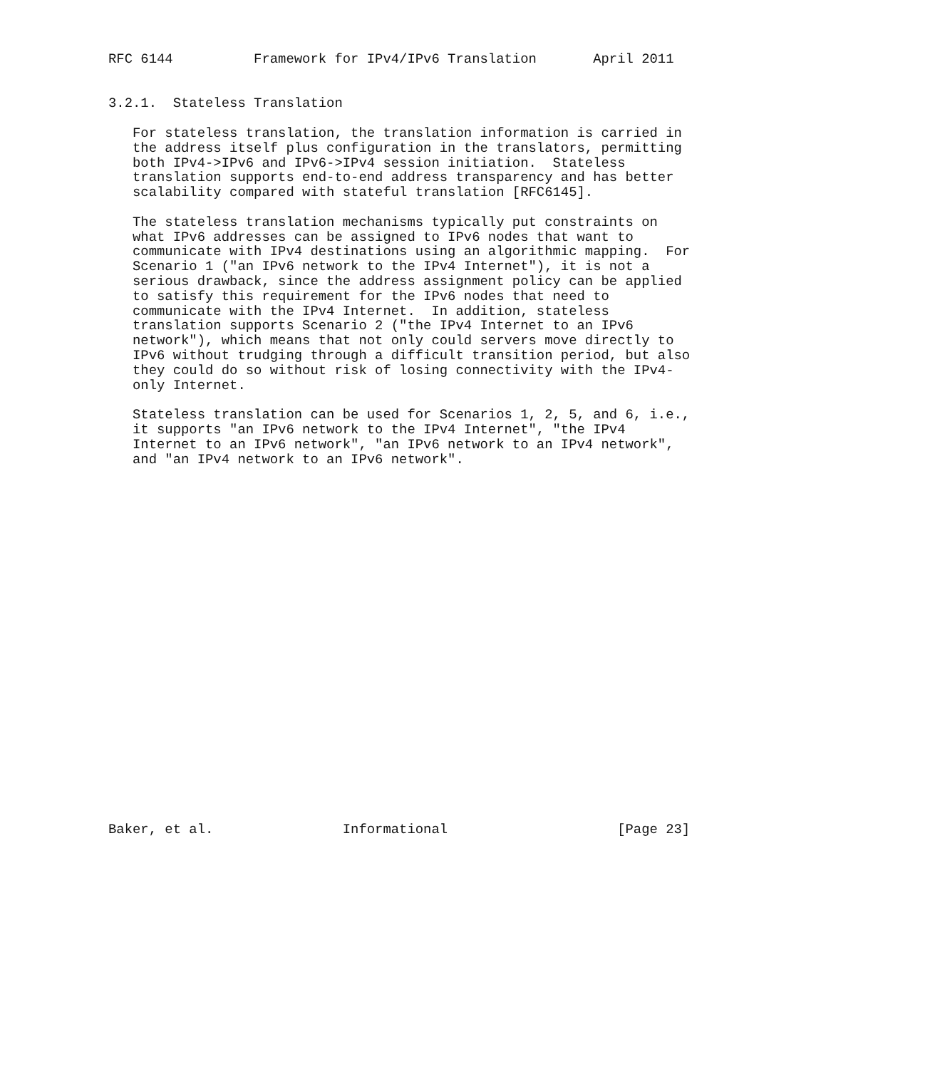RFC 6144          Framework for IPv4/IPv6 Translation       April 2011


3.2.1.  Stateless Translation

   For stateless translation, the translation information is carried in
   the address itself plus configuration in the translators, permitting
   both IPv4->IPv6 and IPv6->IPv4 session initiation.  Stateless
   translation supports end-to-end address transparency and has better
   scalability compared with stateful translation [RFC6145].

   The stateless translation mechanisms typically put constraints on
   what IPv6 addresses can be assigned to IPv6 nodes that want to
   communicate with IPv4 destinations using an algorithmic mapping.  For
   Scenario 1 ("an IPv6 network to the IPv4 Internet"), it is not a
   serious drawback, since the address assignment policy can be applied
   to satisfy this requirement for the IPv6 nodes that need to
   communicate with the IPv4 Internet.  In addition, stateless
   translation supports Scenario 2 ("the IPv4 Internet to an IPv6
   network"), which means that not only could servers move directly to
   IPv6 without trudging through a difficult transition period, but also
   they could do so without risk of losing connectivity with the IPv4-
   only Internet.

   Stateless translation can be used for Scenarios 1, 2, 5, and 6, i.e.,
   it supports "an IPv6 network to the IPv4 Internet", "the IPv4
   Internet to an IPv6 network", "an IPv6 network to an IPv4 network",
   and "an IPv4 network to an IPv6 network".
























Baker, et al.                Informational                     [Page 23]